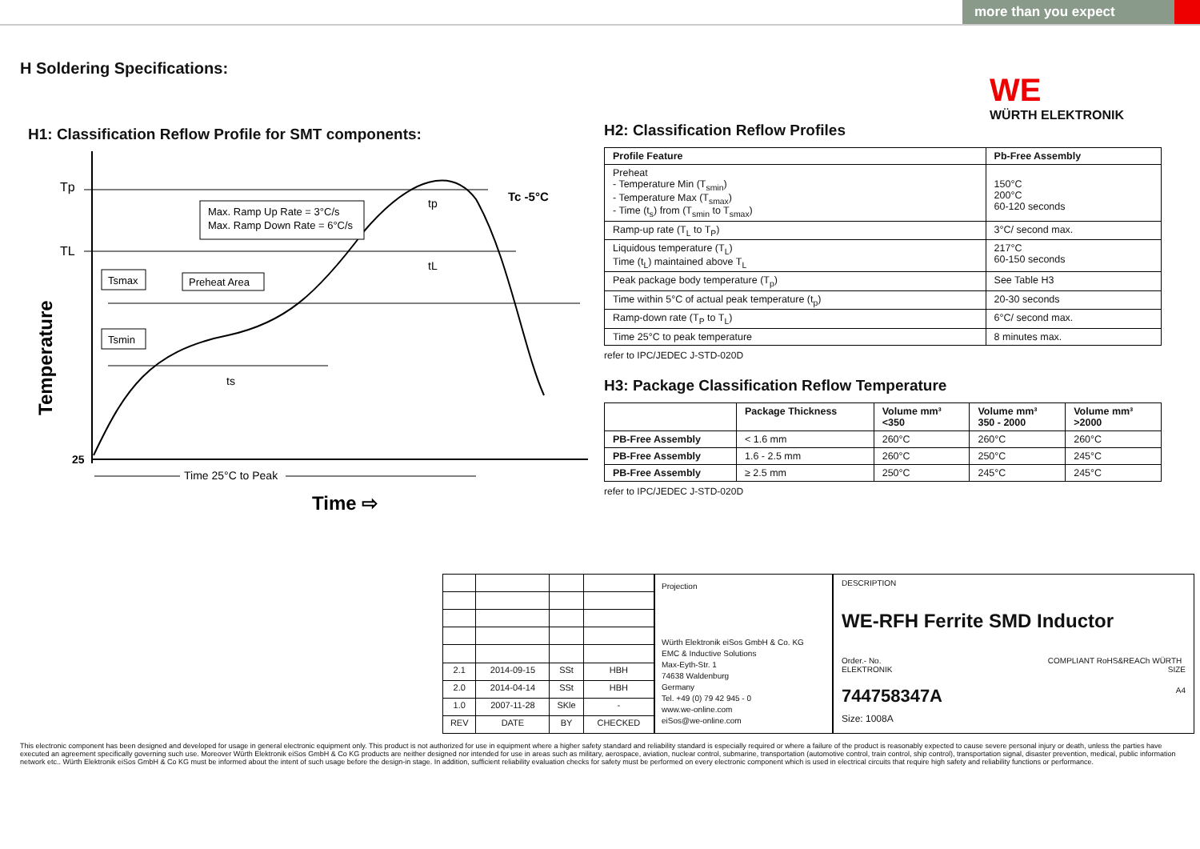more than you expect
H Soldering Specifications:
WE
WÜRTH ELEKTRONIK
H1: Classification Reflow Profile for SMT components:
Tp
TL
25
Temperature
Max. Ramp Up Rate = 3°C/s
Max. Ramp Down Rate = 6°C/s
Tsmax
Preheat Area
Tsmin
ts
tp
tL
Tc -5°C
Time 25°C to Peak
Time ⇨
H2: Classification Reflow Profiles
| Profile Feature | Pb-Free Assembly |
| --- | --- |
| Preheat - Temperature Min (T<sub>smin</sub>) - Temperature Max (T<sub>smax</sub>) - Time (t<sub>s</sub>) from (T<sub>smin</sub> to T<sub>smax</sub>) | 150°C 200°C 60-120 seconds |
| Ramp-up rate (T<sub>L</sub> to T<sub>P</sub>) | 3°C/ second max. |
| Liquidous temperature (T<sub>L</sub>) Time (t<sub>L</sub>) maintained above T<sub>L</sub> | 217°C 60-150 seconds |
| Peak package body temperature (T<sub>p</sub>) | See Table H3 |
| Time within 5°C of actual peak temperature (t<sub>p</sub>) | 20-30 seconds |
| Ramp-down rate (T<sub>P</sub> to T<sub>L</sub>) | 6°C/ second max. |
| Time 25°C to peak temperature | 8 minutes max. |
refer to IPC/JEDEC J-STD-020D
H3: Package Classification Reflow Temperature
| | Package Thickness | Volume mm³ <350 | Volume mm³ 350 - 2000 | Volume mm³ >2000 |
| --- | --- | --- | --- | --- |
| PB-Free Assembly | < 1.6 mm | 260°C | 260°C | 260°C |
| PB-Free Assembly | 1.6 - 2.5 mm | 260°C | 250°C | 245°C |
| PB-Free Assembly | ≥ 2.5 mm | 250°C | 245°C | 245°C |
refer to IPC/JEDEC J-STD-020D
| 2.1 | 2014-09-15 | SSt | HBH |
| 2.0 | 2014-04-14 | SSt | HBH |
| 1.0 | 2007-11-28 | SKle | - |
| REV | DATE | BY | CHECKED |
Projection
Würth Elektronik eiSos GmbH & Co. KG
EMC & Inductive Solutions
Max-Eyth-Str. 1
74638 Waldenburg
Germany
Tel. +49 (0) 79 42 945 - 0
www.we-online.com
eiSos@we-online.com
DESCRIPTION
WE-RFH Ferrite SMD Inductor
Order.- No. COMPLIANT RoHS&REACh WÜRTH ELEKTRONIK SIZE
744758347A A4
Size: 1008A
This electronic component has been designed and developed for usage in general electronic equipment only. This product is not authorized for use in equipment where a higher safety standard and reliability standard is especially required or where a failure of the product is reasonably expected to cause severe personal injury or death, unless the parties have executed an agreement specifically governing such use. Moreover Würth Elektronik eiSos GmbH & Co KG products are neither designed nor intended for use in areas such as military, aerospace, aviation, nuclear control, submarine, transportation (automotive control, train control, ship control), transportation signal, disaster prevention, medical, public information network etc.. Würth Elektronik eiSos GmbH & Co KG must be informed about the intent of such usage before the design-in stage. In addition, sufficient reliability evaluation checks for safety must be performed on every electronic component which is used in electrical circuits that require high safety and reliability functions or performance.